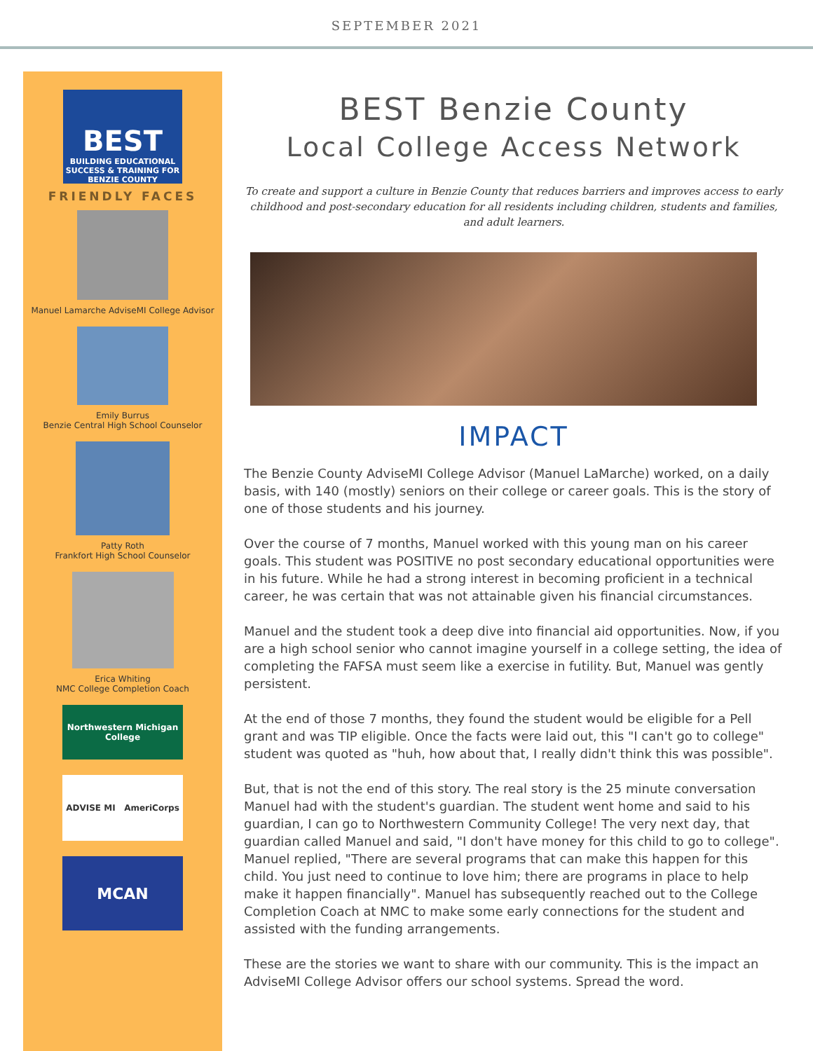SEPTEMBER 2021
BEST
BUILDING EDUCATIONAL SUCCESS & TRAINING FOR BENZIE COUNTY
FRIENDLY FACES
Manuel Lamarche AdviseMI College Advisor
Emily Burrus
Benzie Central High School Counselor
Patty Roth
Frankfort High School Counselor
Erica Whiting
NMC College Completion Coach
Northwestern Michigan College
ADVISE MI AmeriCorps
MCAN
BEST Benzie County
Local College Access Network
To create and support a culture in Benzie County that reduces barriers and improves access to early childhood and post-secondary education for all residents including children, students and families, and adult learners.
IMPACT
The Benzie County AdviseMI College Advisor (Manuel LaMarche) worked, on a daily basis, with 140 (mostly) seniors on their college or career goals. This is the story of one of those students and his journey.
Over the course of 7 months, Manuel worked with this young man on his career goals. This student was POSITIVE no post secondary educational opportunities were in his future. While he had a strong interest in becoming proficient in a technical career, he was certain that was not attainable given his financial circumstances.
Manuel and the student took a deep dive into financial aid opportunities. Now, if you are a high school senior who cannot imagine yourself in a college setting, the idea of completing the FAFSA must seem like a exercise in futility. But, Manuel was gently persistent.
At the end of those 7 months, they found the student would be eligible for a Pell grant and was TIP eligible. Once the facts were laid out, this "I can't go to college" student was quoted as "huh, how about that, I really didn't think this was possible".
But, that is not the end of this story. The real story is the 25 minute conversation Manuel had with the student's guardian. The student went home and said to his guardian, I can go to Northwestern Community College! The very next day, that guardian called Manuel and said, "I don't have money for this child to go to college". Manuel replied, "There are several programs that can make this happen for this child. You just need to continue to love him; there are programs in place to help make it happen financially". Manuel has subsequently reached out to the College Completion Coach at NMC to make some early connections for the student and assisted with the funding arrangements.
These are the stories we want to share with our community. This is the impact an AdviseMI College Advisor offers our school systems. Spread the word.